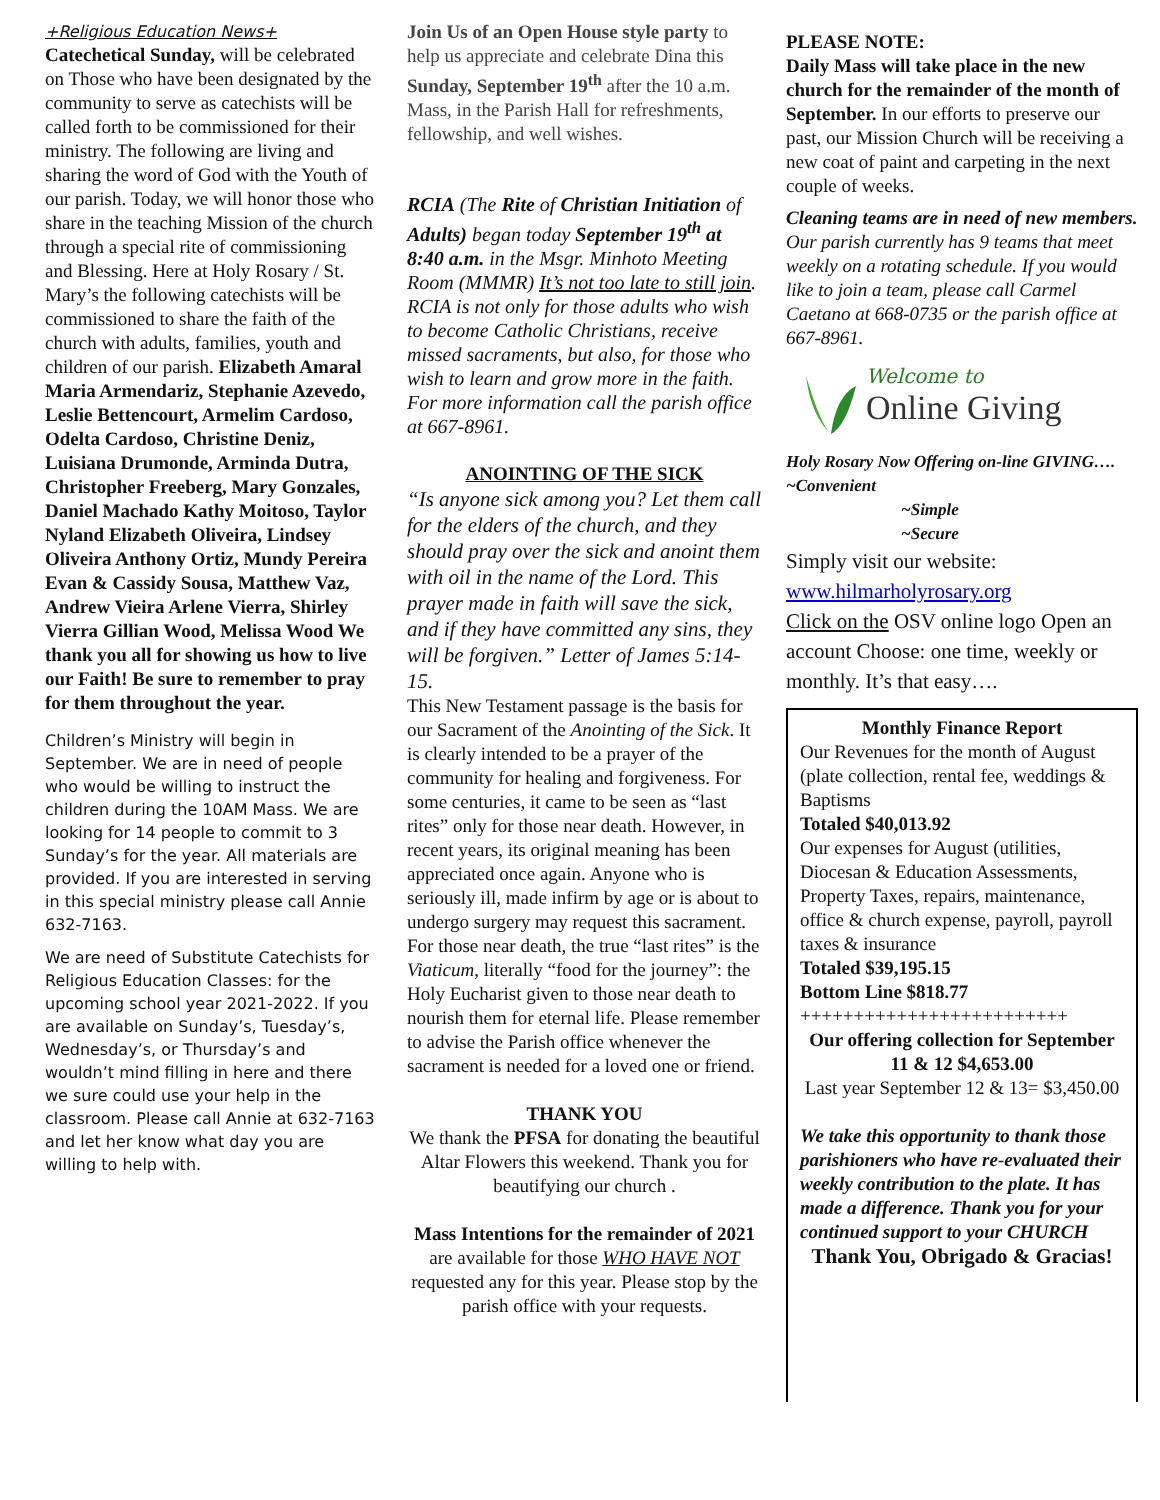+Religious Education News+
Catechetical Sunday, will be celebrated on Those who have been designated by the community to serve as catechists will be called forth to be commissioned for their ministry. The following are living and sharing the word of God with the Youth of our parish. Today, we will honor those who share in the teaching Mission of the church through a special rite of commissioning and Blessing. Here at Holy Rosary / St. Mary’s the following catechists will be commissioned to share the faith of the church with adults, families, youth and children of our parish. Elizabeth Amaral Maria Armendariz, Stephanie Azevedo, Leslie Bettencourt, Armelim Cardoso, Odelta Cardoso, Christine Deniz, Luisiana Drumonde, Arminda Dutra, Christopher Freeberg, Mary Gonzales, Daniel Machado Kathy Moitoso, Taylor Nyland Elizabeth Oliveira, Lindsey Oliveira Anthony Ortiz, Mundy Pereira Evan & Cassidy Sousa, Matthew Vaz, Andrew Vieira Arlene Vierra, Shirley Vierra Gillian Wood, Melissa Wood We thank you all for showing us how to live our Faith! Be sure to remember to pray for them throughout the year.
Children’s Ministry will begin in September. We are in need of people who would be willing to instruct the children during the 10AM Mass. We are looking for 14 people to commit to 3 Sunday’s for the year. All materials are provided. If you are interested in serving in this special ministry please call Annie 632-7163.
We are need of Substitute Catechists for Religious Education Classes: for the upcoming school year 2021-2022. If you are available on Sunday’s, Tuesday’s, Wednesday’s, or Thursday’s and wouldn’t mind filling in here and there we sure could use your help in the classroom. Please call Annie at 632-7163 and let her know what day you are willing to help with.
Join Us of an Open House style party to help us appreciate and celebrate Dina this Sunday, September 19<sup>th</sup> after the 10 a.m. Mass, in the Parish Hall for refreshments, fellowship, and well wishes.
RCIA (The Rite of Christian Initiation of Adults) began today September 19<sup>th</sup> at 8:40 a.m. in the Msgr. Minhoto Meeting Room (MMMR) It’s not too late to still join. RCIA is not only for those adults who wish to become Catholic Christians, receive missed sacraments, but also, for those who wish to learn and grow more in the faith. For more information call the parish office at 667-8961.
ANOINTING OF THE SICK
“Is anyone sick among you? Let them call for the elders of the church, and they should pray over the sick and anoint them with oil in the name of the Lord. This prayer made in faith will save the sick, and if they have committed any sins, they will be forgiven.” Letter of James 5:14-15.
This New Testament passage is the basis for our Sacrament of the Anointing of the Sick. It is clearly intended to be a prayer of the community for healing and forgiveness. For some centuries, it came to be seen as “last rites” only for those near death. However, in recent years, its original meaning has been appreciated once again. Anyone who is seriously ill, made infirm by age or is about to undergo surgery may request this sacrament. For those near death, the true “last rites” is the Viaticum, literally “food for the journey”: the Holy Eucharist given to those near death to nourish them for eternal life. Please remember to advise the Parish office whenever the sacrament is needed for a loved one or friend.
THANK YOU
We thank the PFSA for donating the beautiful Altar Flowers this weekend. Thank you for beautifying our church .
Mass Intentions for the remainder of 2021 are available for those WHO HAVE NOT requested any for this year. Please stop by the parish office with your requests.
PLEASE NOTE:
Daily Mass will take place in the new church for the remainder of the month of September. In our efforts to preserve our past, our Mission Church will be receiving a new coat of paint and carpeting in the next couple of weeks.
Cleaning teams are in need of new members. Our parish currently has 9 teams that meet weekly on a rotating schedule. If you would like to join a team, please call Carmel Caetano at 668-0735 or the parish office at 667-8961.
Welcome to
Online Giving
Holy Rosary Now Offering on-line GIVING…. ~Convenient
~Simple
~Secure
Simply visit our website:
www.hilmarholyrosary.org
Click on the OSV online logo Open an account Choose: one time, weekly or monthly. It’s that easy….
Monthly Finance Report
Our Revenues for the month of August (plate collection, rental fee, weddings & Baptisms
Totaled $40,013.92
Our expenses for August (utilities, Diocesan & Education Assessments, Property Taxes, repairs, maintenance, office & church expense, payroll, payroll taxes & insurance
Totaled $39,195.15
Bottom Line $818.77
+++++++++++++++++++++++++
Our offering collection for September 11 & 12 $4,653.00
Last year September 12 & 13= $3,450.00
We take this opportunity to thank those parishioners who have re-evaluated their weekly contribution to the plate. It has made a difference. Thank you for your continued support to your CHURCH
Thank You, Obrigado & Gracias!